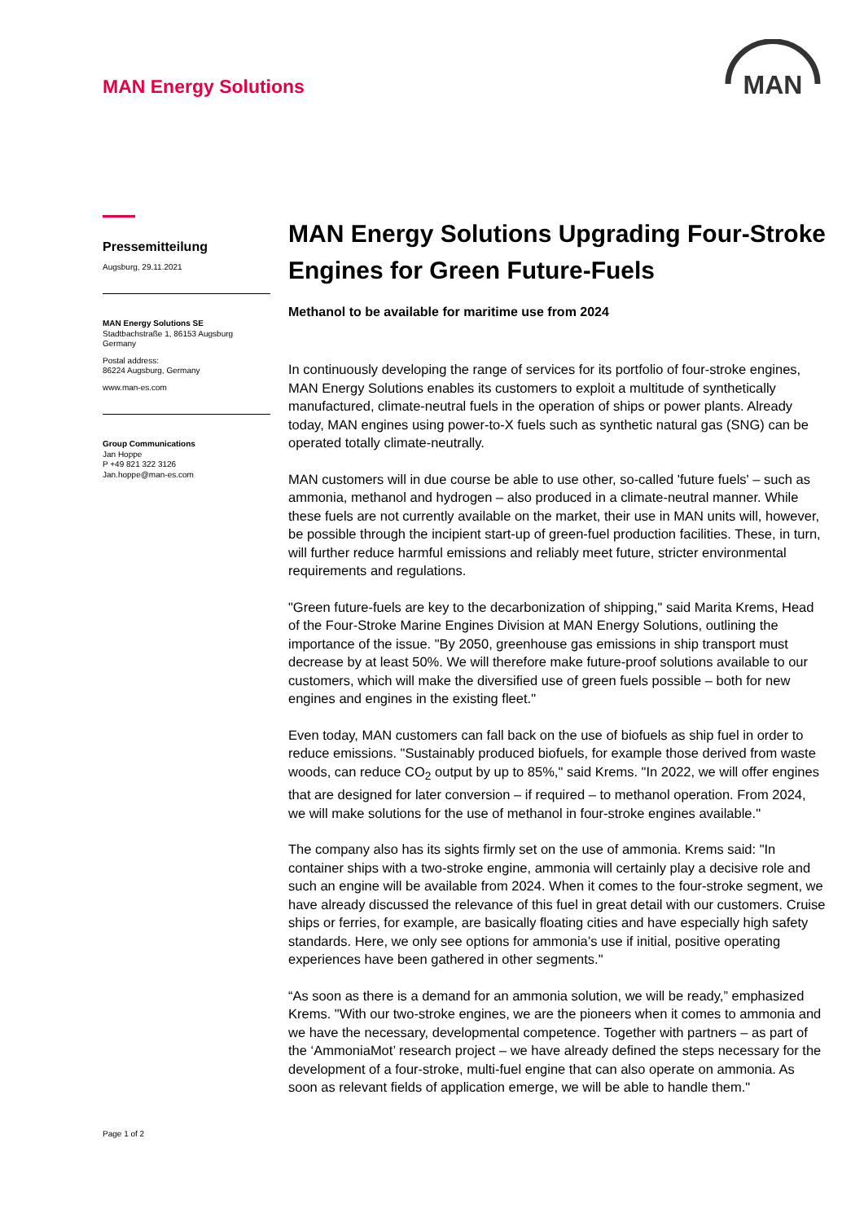MAN Energy Solutions
MAN
Pressemitteilung
Augsburg, 29.11.2021
MAN Energy Solutions SE
Stadtbachstraße 1, 86153 Augsburg
Germany
Postal address:
86224 Augsburg, Germany
www.man-es.com
Group Communications
Jan Hoppe
P +49 821 322 3126
Jan.hoppe@man-es.com
MAN Energy Solutions Upgrading Four-Stroke Engines for Green Future-Fuels
Methanol to be available for maritime use from 2024
In continuously developing the range of services for its portfolio of four-stroke engines, MAN Energy Solutions enables its customers to exploit a multitude of synthetically manufactured, climate-neutral fuels in the operation of ships or power plants. Already today, MAN engines using power-to-X fuels such as synthetic natural gas (SNG) can be operated totally climate-neutrally.
MAN customers will in due course be able to use other, so-called 'future fuels' – such as ammonia, methanol and hydrogen – also produced in a climate-neutral manner. While these fuels are not currently available on the market, their use in MAN units will, however, be possible through the incipient start-up of green-fuel production facilities. These, in turn, will further reduce harmful emissions and reliably meet future, stricter environmental requirements and regulations.
"Green future-fuels are key to the decarbonization of shipping," said Marita Krems, Head of the Four-Stroke Marine Engines Division at MAN Energy Solutions, outlining the importance of the issue. "By 2050, greenhouse gas emissions in ship transport must decrease by at least 50%. We will therefore make future-proof solutions available to our customers, which will make the diversified use of green fuels possible – both for new engines and engines in the existing fleet."
Even today, MAN customers can fall back on the use of biofuels as ship fuel in order to reduce emissions. "Sustainably produced biofuels, for example those derived from waste woods, can reduce CO<sub>2</sub> output by up to 85%," said Krems. "In 2022, we will offer engines that are designed for later conversion – if required – to methanol operation. From 2024, we will make solutions for the use of methanol in four-stroke engines available."
The company also has its sights firmly set on the use of ammonia. Krems said: "In container ships with a two-stroke engine, ammonia will certainly play a decisive role and such an engine will be available from 2024. When it comes to the four-stroke segment, we have already discussed the relevance of this fuel in great detail with our customers. Cruise ships or ferries, for example, are basically floating cities and have especially high safety standards. Here, we only see options for ammonia’s use if initial, positive operating experiences have been gathered in other segments."
“As soon as there is a demand for an ammonia solution, we will be ready,” emphasized Krems. "With our two-stroke engines, we are the pioneers when it comes to ammonia and we have the necessary, developmental competence. Together with partners – as part of the ‘AmmoniaMot’ research project – we have already defined the steps necessary for the development of a four-stroke, multi-fuel engine that can also operate on ammonia. As soon as relevant fields of application emerge, we will be able to handle them."
Page 1 of 2